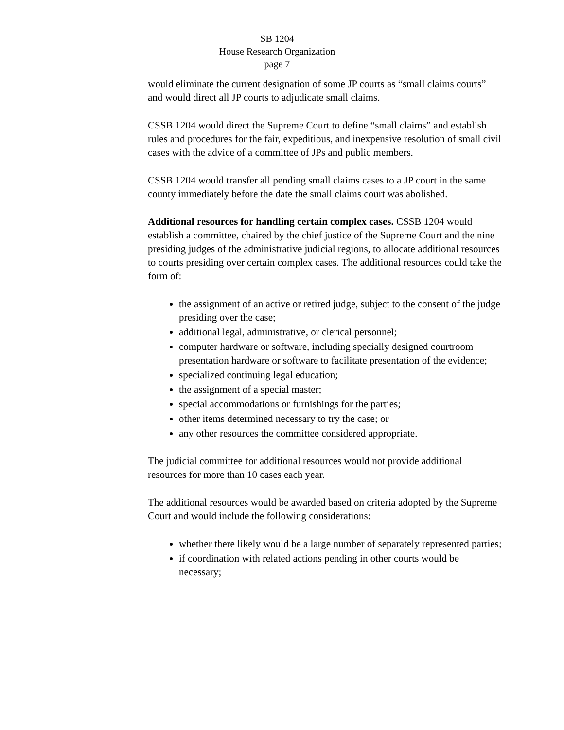SB 1204
House Research Organization
page 7
would eliminate the current designation of some JP courts as “small claims courts” and would direct all JP courts to adjudicate small claims.
CSSB 1204 would direct the Supreme Court to define “small claims” and establish rules and procedures for the fair, expeditious, and inexpensive resolution of small civil cases with the advice of a committee of JPs and public members.
CSSB 1204 would transfer all pending small claims cases to a JP court in the same county immediately before the date the small claims court was abolished.
Additional resources for handling certain complex cases. CSSB 1204 would establish a committee, chaired by the chief justice of the Supreme Court and the nine presiding judges of the administrative judicial regions, to allocate additional resources to courts presiding over certain complex cases. The additional resources could take the form of:
the assignment of an active or retired judge, subject to the consent of the judge presiding over the case;
additional legal, administrative, or clerical personnel;
computer hardware or software, including specially designed courtroom presentation hardware or software to facilitate presentation of the evidence;
specialized continuing legal education;
the assignment of a special master;
special accommodations or furnishings for the parties;
other items determined necessary to try the case; or
any other resources the committee considered appropriate.
The judicial committee for additional resources would not provide additional resources for more than 10 cases each year.
The additional resources would be awarded based on criteria adopted by the Supreme Court and would include the following considerations:
whether there likely would be a large number of separately represented parties;
if coordination with related actions pending in other courts would be necessary;